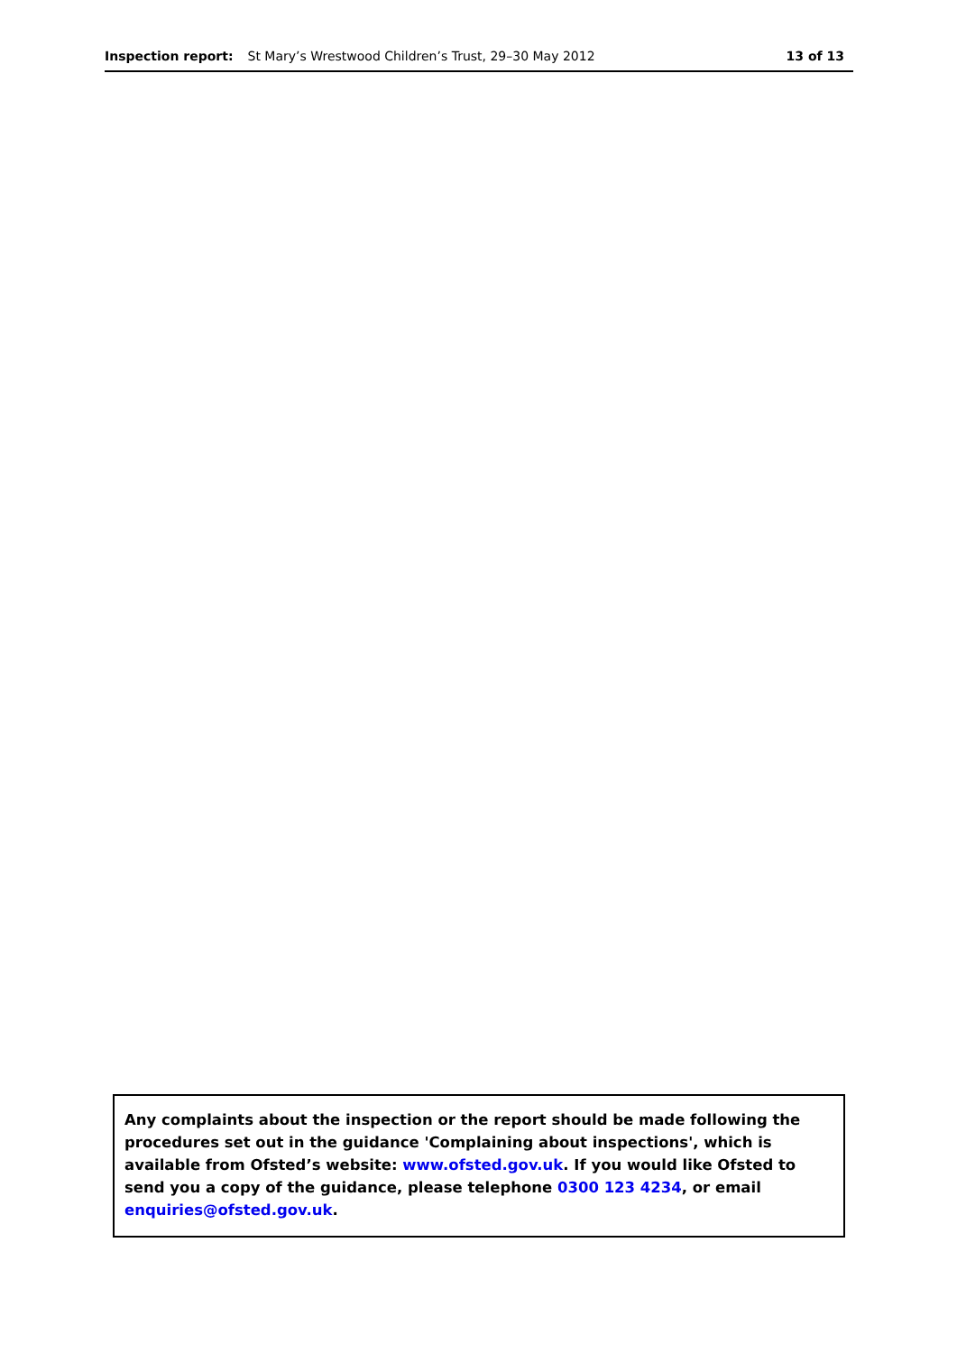Inspection report: St Mary’s Wrestwood Children’s Trust, 29–30 May 2012 13 of 13
Any complaints about the inspection or the report should be made following the procedures set out in the guidance 'Complaining about inspections', which is available from Ofsted’s website: www.ofsted.gov.uk. If you would like Ofsted to send you a copy of the guidance, please telephone 0300 123 4234, or email enquiries@ofsted.gov.uk.